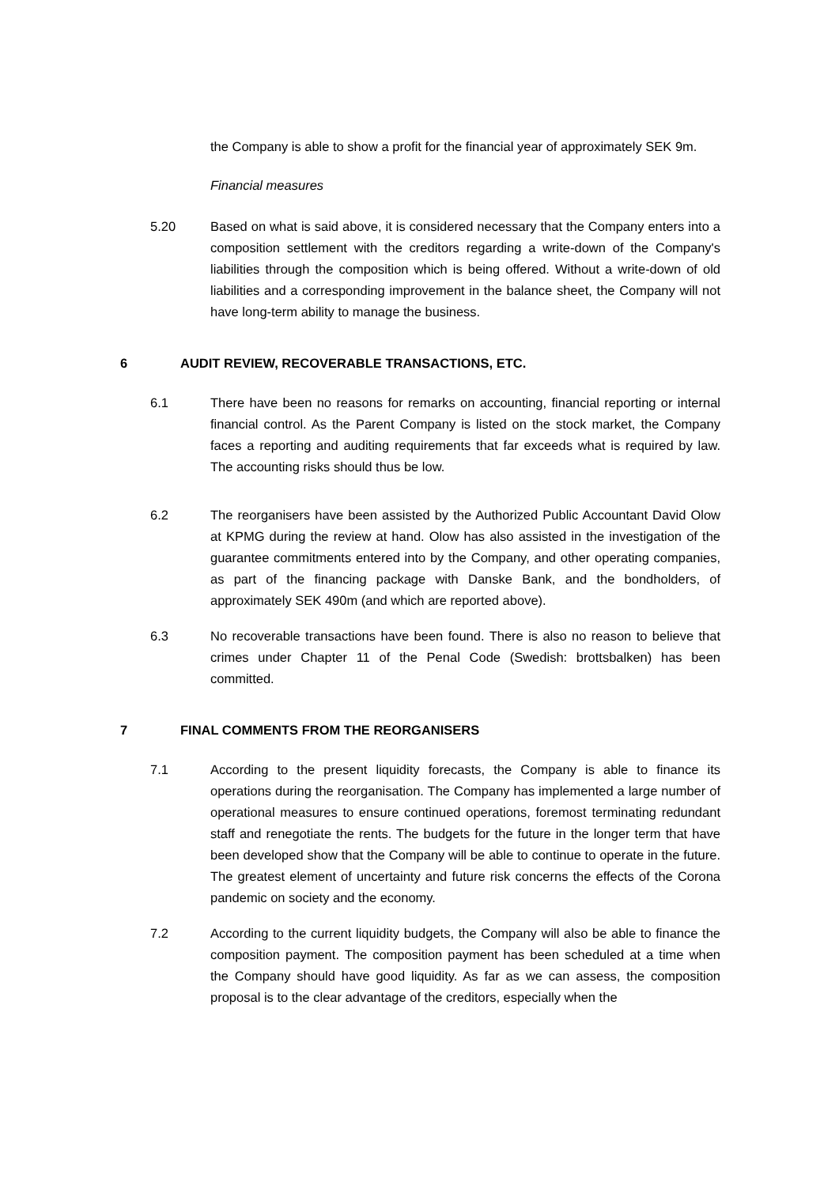the Company is able to show a profit for the financial year of approximately SEK 9m.
Financial measures
5.20 Based on what is said above, it is considered necessary that the Company enters into a composition settlement with the creditors regarding a write-down of the Company's liabilities through the composition which is being offered. Without a write-down of old liabilities and a corresponding improvement in the balance sheet, the Company will not have long-term ability to manage the business.
6 AUDIT REVIEW, RECOVERABLE TRANSACTIONS, ETC.
6.1 There have been no reasons for remarks on accounting, financial reporting or internal financial control. As the Parent Company is listed on the stock market, the Company faces a reporting and auditing requirements that far exceeds what is required by law. The accounting risks should thus be low.
6.2 The reorganisers have been assisted by the Authorized Public Accountant David Olow at KPMG during the review at hand. Olow has also assisted in the investigation of the guarantee commitments entered into by the Company, and other operating companies, as part of the financing package with Danske Bank, and the bondholders, of approximately SEK 490m (and which are reported above).
6.3 No recoverable transactions have been found. There is also no reason to believe that crimes under Chapter 11 of the Penal Code (Swedish: brottsbalken) has been committed.
7 FINAL COMMENTS FROM THE REORGANISERS
7.1 According to the present liquidity forecasts, the Company is able to finance its operations during the reorganisation. The Company has implemented a large number of operational measures to ensure continued operations, foremost terminating redundant staff and renegotiate the rents. The budgets for the future in the longer term that have been developed show that the Company will be able to continue to operate in the future. The greatest element of uncertainty and future risk concerns the effects of the Corona pandemic on society and the economy.
7.2 According to the current liquidity budgets, the Company will also be able to finance the composition payment. The composition payment has been scheduled at a time when the Company should have good liquidity. As far as we can assess, the composition proposal is to the clear advantage of the creditors, especially when the